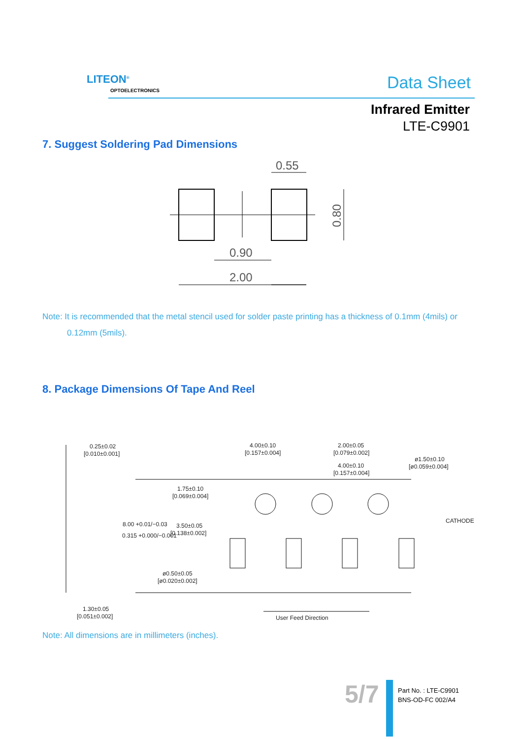LITEON<sup>®</sup>
OPTOELECTRONICS
Data Sheet
Infrared Emitter
LTE-C9901
7. Suggest Soldering Pad Dimensions
0.55
0.90
2.00
0.80
Note: It is recommended that the metal stencil used for solder paste printing has a thickness of 0.1mm (4mils) or
0.12mm (5mils).
8. Package Dimensions Of Tape And Reel
0.25±0.02
[0.010±0.001]
4.00±0.10
[0.157±0.004]
2.00±0.05
[0.079±0.002]
4.00±0.10
[0.157±0.004]
ø1.50±0.10
[ø0.059±0.004]
1.75±0.10
[0.069±0.004]
CATHODE
8.00 +0.01/−0.03
0.315 +0.000/−0.001
3.50±0.05
[0.138±0.002]
ø0.50±0.05
[ø0.020±0.002]
1.30±0.05
[0.051±0.002]
User Feed Direction
Note: All dimensions are in millimeters (inches).
5/7
Part No. : LTE-C9901
BNS-OD-FC 002/A4